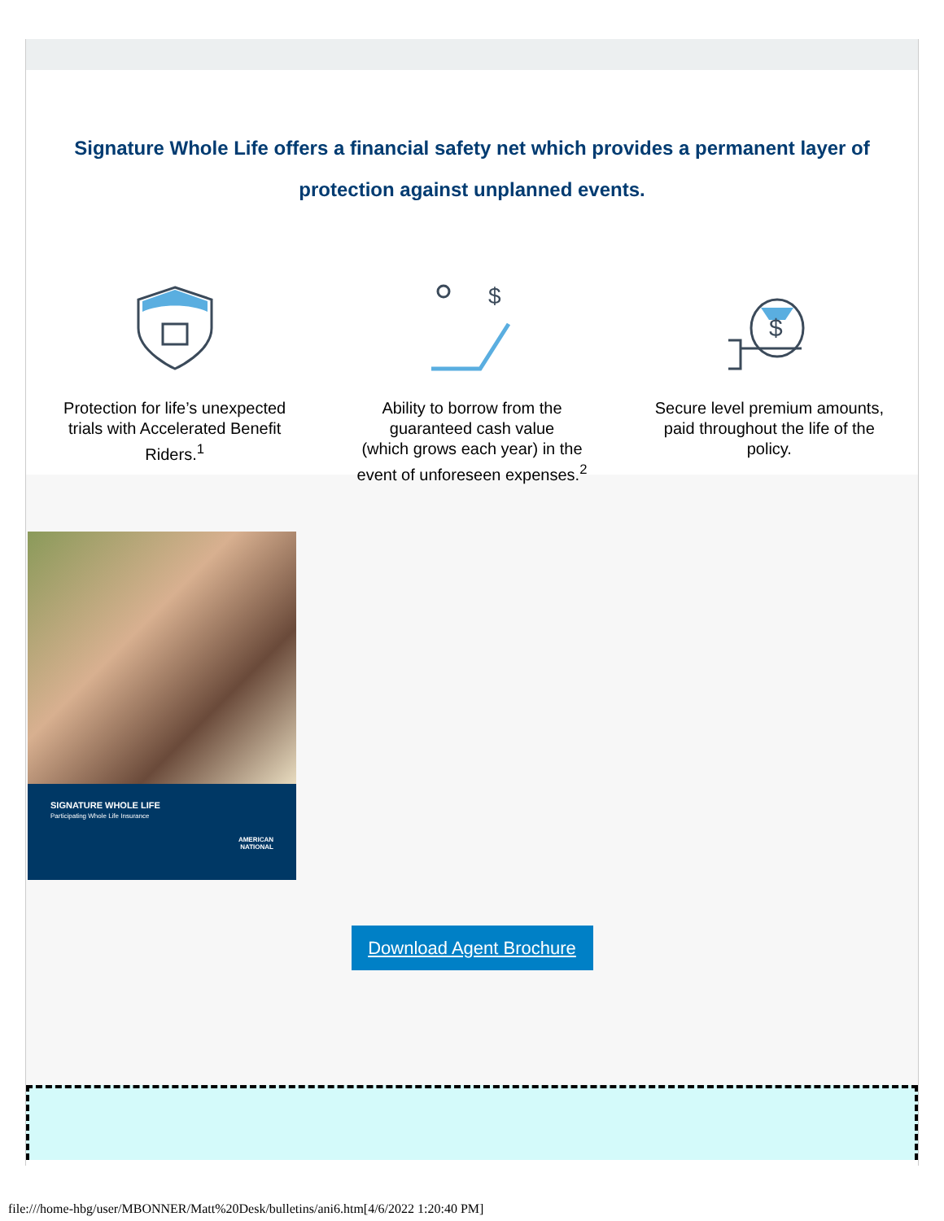Signature Whole Life offers a financial safety net which provides a permanent layer of protection against unplanned events.
Protection for life’s unexpected
trials with Accelerated Benefit
Riders.<sup>1</sup>
$
Ability to borrow from the
guaranteed cash value
(which grows each year) in the
event of unforeseen expenses.<sup>2</sup>
$
Secure level premium amounts,
paid throughout the life of the
policy.
SIGNATURE WHOLE LIFE
Participating Whole Life Insurance
AMERICAN
NATIONAL
Download Agent Brochure
file:///home-hbg/user/MBONNER/Matt%20Desk/bulletins/ani6.htm[4/6/2022 1:20:40 PM]